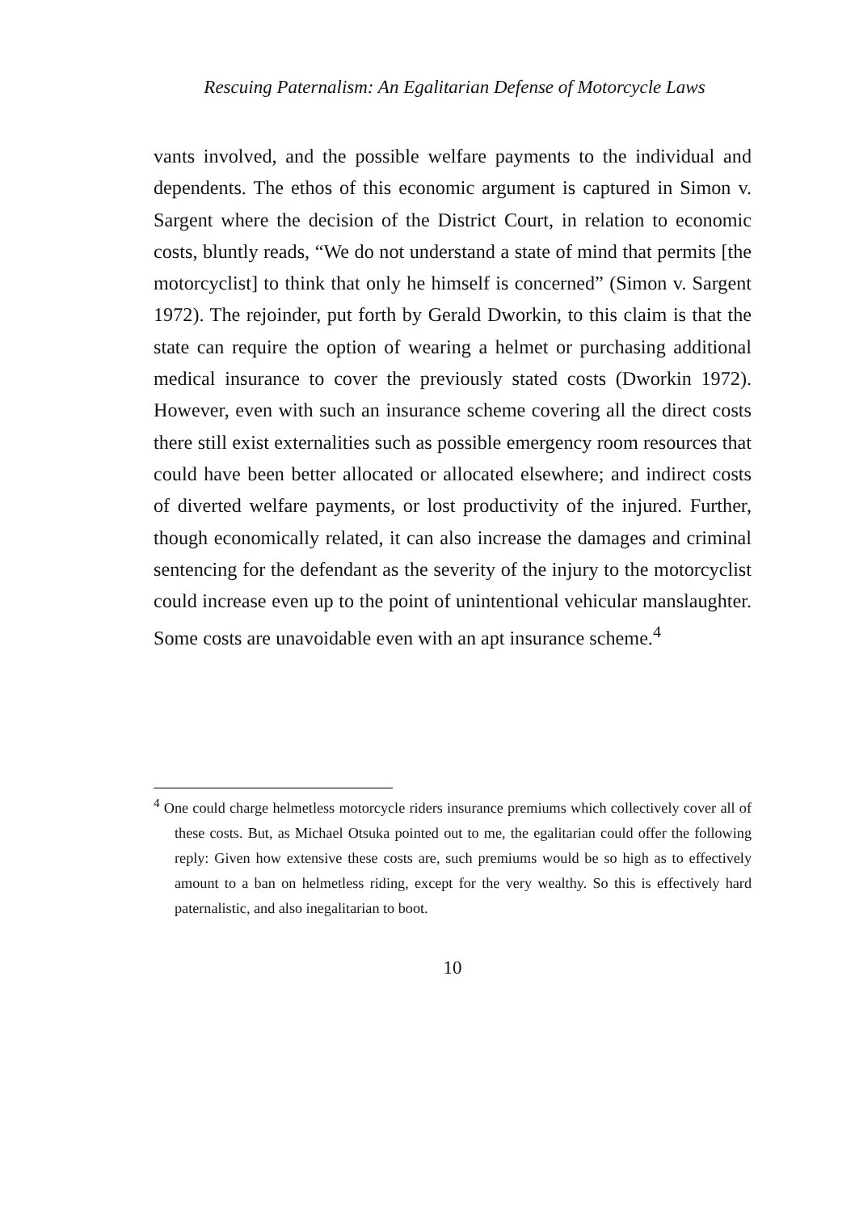Rescuing Paternalism: An Egalitarian Defense of Motorcycle Laws
vants involved, and the possible welfare payments to the individual and dependents. The ethos of this economic argument is captured in Simon v. Sargent where the decision of the District Court, in relation to economic costs, bluntly reads, “We do not understand a state of mind that permits [the motorcyclist] to think that only he himself is concerned” (Simon v. Sargent 1972). The rejoinder, put forth by Gerald Dworkin, to this claim is that the state can require the option of wearing a helmet or purchasing additional medical insurance to cover the previously stated costs (Dworkin 1972). However, even with such an insurance scheme covering all the direct costs there still exist externalities such as possible emergency room resources that could have been better allocated or allocated elsewhere; and indirect costs of diverted welfare payments, or lost productivity of the injured. Further, though economically related, it can also increase the damages and criminal sentencing for the defendant as the severity of the injury to the motorcyclist could increase even up to the point of unintentional vehicular manslaughter. Some costs are unavoidable even with an apt insurance scheme.<sup>4</sup>
<sup>4</sup> One could charge helmetless motorcycle riders insurance premiums which collectively cover all of these costs. But, as Michael Otsuka pointed out to me, the egalitarian could offer the following reply: Given how extensive these costs are, such premiums would be so high as to effectively amount to a ban on helmetless riding, except for the very wealthy. So this is effectively hard paternalistic, and also inegalitarian to boot.
10